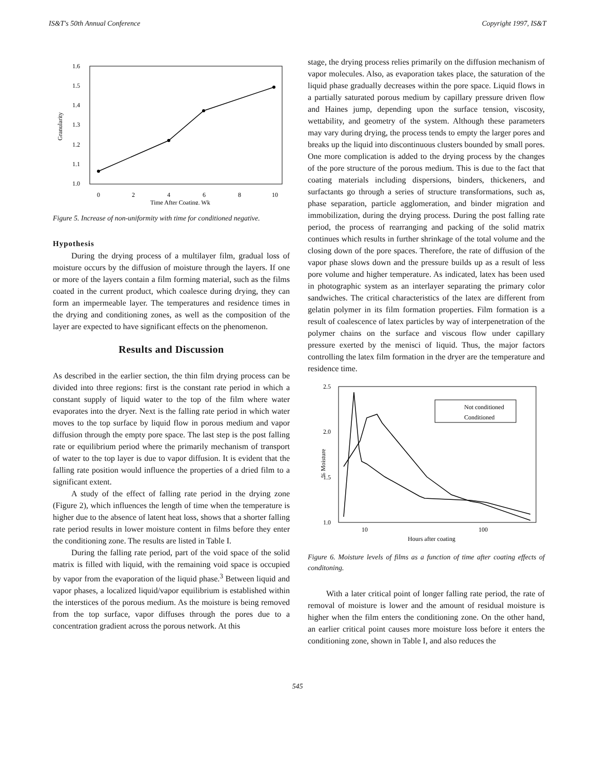IS&T's 50th Annual Conference Copyright 1997, IS&T
1.6
1.5
1.4
1.3
1.2
1.1
1.0
0
2
4
6
8
10
Time After Coating, Wk
Granularity
Figure 5. Increase of non-uniformity with time for conditioned negative.
Hypothesis
During the drying process of a multilayer film, gradual loss of moisture occurs by the diffusion of moisture through the layers. If one or more of the layers contain a film forming material, such as the films coated in the current product, which coalesce during drying, they can form an impermeable layer. The temperatures and residence times in the drying and conditioning zones, as well as the composition of the layer are expected to have significant effects on the phenomenon.
Results and Discussion
As described in the earlier section, the thin film drying process can be divided into three regions: first is the constant rate period in which a constant supply of liquid water to the top of the film where water evaporates into the dryer. Next is the falling rate period in which water moves to the top surface by liquid flow in porous medium and vapor diffusion through the empty pore space. The last step is the post falling rate or equilibrium period where the primarily mechanism of transport of water to the top layer is due to vapor diffusion. It is evident that the falling rate position would influence the properties of a dried film to a significant extent.
A study of the effect of falling rate period in the drying zone (Figure 2), which influences the length of time when the temperature is higher due to the absence of latent heat loss, shows that a shorter falling rate period results in lower moisture content in films before they enter the conditioning zone. The results are listed in Table I.
During the falling rate period, part of the void space of the solid matrix is filled with liquid, with the remaining void space is occupied by vapor from the evaporation of the liquid phase.<sup>3</sup> Between liquid and vapor phases, a localized liquid/vapor equilibrium is established within the interstices of the porous medium. As the moisture is being removed from the top surface, vapor diffuses through the pores due to a concentration gradient across the porous network. At this
stage, the drying process relies primarily on the diffusion mechanism of vapor molecules. Also, as evaporation takes place, the saturation of the liquid phase gradually decreases within the pore space. Liquid flows in a partially saturated porous medium by capillary pressure driven flow and Haines jump, depending upon the surface tension, viscosity, wettability, and geometry of the system. Although these parameters may vary during drying, the process tends to empty the larger pores and breaks up the liquid into discontinuous clusters bounded by small pores. One more complication is added to the drying process by the changes of the pore structure of the porous medium. This is due to the fact that coating materials including dispersions, binders, thickeners, and surfactants go through a series of structure transformations, such as, phase separation, particle agglomeration, and binder migration and immobilization, during the drying process. During the post falling rate period, the process of rearranging and packing of the solid matrix continues which results in further shrinkage of the total volume and the closing down of the pore spaces. Therefore, the rate of diffusion of the vapor phase slows down and the pressure builds up as a result of less pore volume and higher temperature. As indicated, latex has been used in photographic system as an interlayer separating the primary color sandwiches. The critical characteristics of the latex are different from gelatin polymer in its film formation properties. Film formation is a result of coalescence of latex particles by way of interpenetration of the polymer chains on the surface and viscous flow under capillary pressure exerted by the menisci of liquid. Thus, the major factors controlling the latex film formation in the dryer are the temperature and residence time.
2.5
2.0
1.5
1.0
10
100
Hours after coating
% Moisture
Not conditioned
Conditioned
Figure 6. Moisture levels of films as a function of time after coating effects of conditoning.
With a later critical point of longer falling rate period, the rate of removal of moisture is lower and the amount of residual moisture is higher when the film enters the conditioning zone. On the other hand, an earlier critical point causes more moisture loss before it enters the conditioning zone, shown in Table I, and also reduces the
545